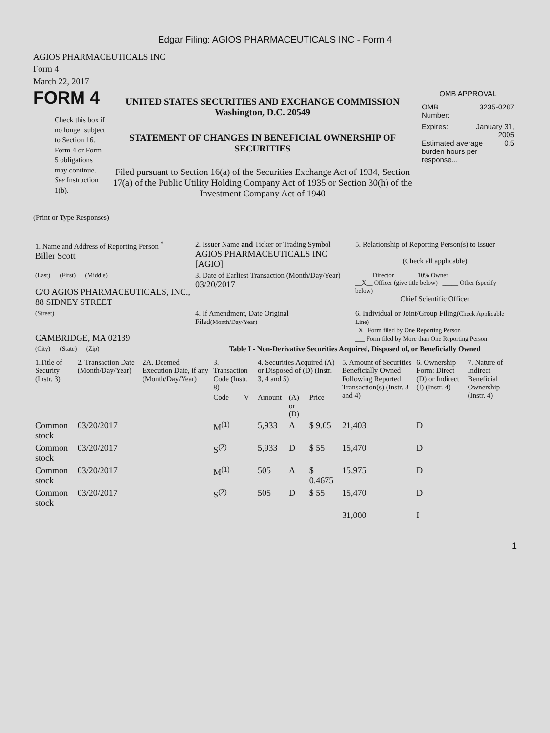Edgar Filing: AGIOS PHARMACEUTICALS INC - Form 4
AGIOS PHARMACEUTICALS INC
Form 4
March 22, 2017
FORM 4
Check this box if no longer subject to Section 16. Form 4 or Form 5 obligations may continue. See Instruction 1(b).
UNITED STATES SECURITIES AND EXCHANGE COMMISSION
Washington, D.C. 20549
STATEMENT OF CHANGES IN BENEFICIAL OWNERSHIP OF SECURITIES
Filed pursuant to Section 16(a) of the Securities Exchange Act of 1934, Section 17(a) of the Public Utility Holding Company Act of 1935 or Section 30(h) of the Investment Company Act of 1940
OMB APPROVAL
OMB
Number: 3235-0287
Expires: January 31,
2005
Estimated average burden hours per response... 0.5
(Print or Type Responses)
| 1. Name and Address of Reporting Person <sup>*</sup> Biller Scott | 2. Issuer Name and Ticker or Trading Symbol AGIOS PHARMACEUTICALS INC [AGIO] | 5. Relationship of Reporting Person(s) to Issuer (Check all applicable) |
| (Last) (First) (Middle) C/O AGIOS PHARMACEUTICALS, INC., 88 SIDNEY STREET | 3. Date of Earliest Transaction (Month/Day/Year) 03/20/2017 | _____ Director _____ 10% Owner __X__ Officer (give title below) _____ Other (specify below) Chief Scientific Officer |
| (Street) CAMBRIDGE, MA 02139 | 4. If Amendment, Date Original Filed (Month/Day/Year) | 6. Individual or Joint/Group Filing (Check Applicable Line) _X_ Form filed by One Reporting Person ___ Form filed by More than One Reporting Person |
| (City) (State) (Zip) | Table I - Non-Derivative Securities Acquired, Disposed of, or Beneficially Owned | |
| 1.Title of Security (Instr. 3) | 2. Transaction Date (Month/Day/Year) | 2A. Deemed Execution Date, if any (Month/Day/Year) | 3. Transaction Code (Instr. 8) | | 4. Securities Acquired (A) or Disposed of (D) (Instr. 3, 4 and 5) | | | 5. Amount of Securities Beneficially Owned Following Reported Transaction(s) (Instr. 3 and 4) | 6. Ownership Form: Direct (D) or Indirect (I) (Instr. 4) | 7. Nature of Indirect Beneficial Ownership (Instr. 4) |
| --- | --- | --- | --- | --- | --- | --- | --- | --- | --- | --- |
| | | | Code | V | Amount | (A) or (D) | Price | | | |
| Common stock | 03/20/2017 | | M<sup>(1)</sup> | | 5,933 | A | $ 9.05 | 21,403 | D | |
| Common stock | 03/20/2017 | | S<sup>(2)</sup> | | 5,933 | D | $ 55 | 15,470 | D | |
| Common stock | 03/20/2017 | | M<sup>(1)</sup> | | 505 | A | $ 0.4675 | 15,975 | D | |
| Common stock | 03/20/2017 | | S<sup>(2)</sup> | | 505 | D | $ 55 | 15,470 | D | |
| | | | | | | | | 31,000 | I | |
1